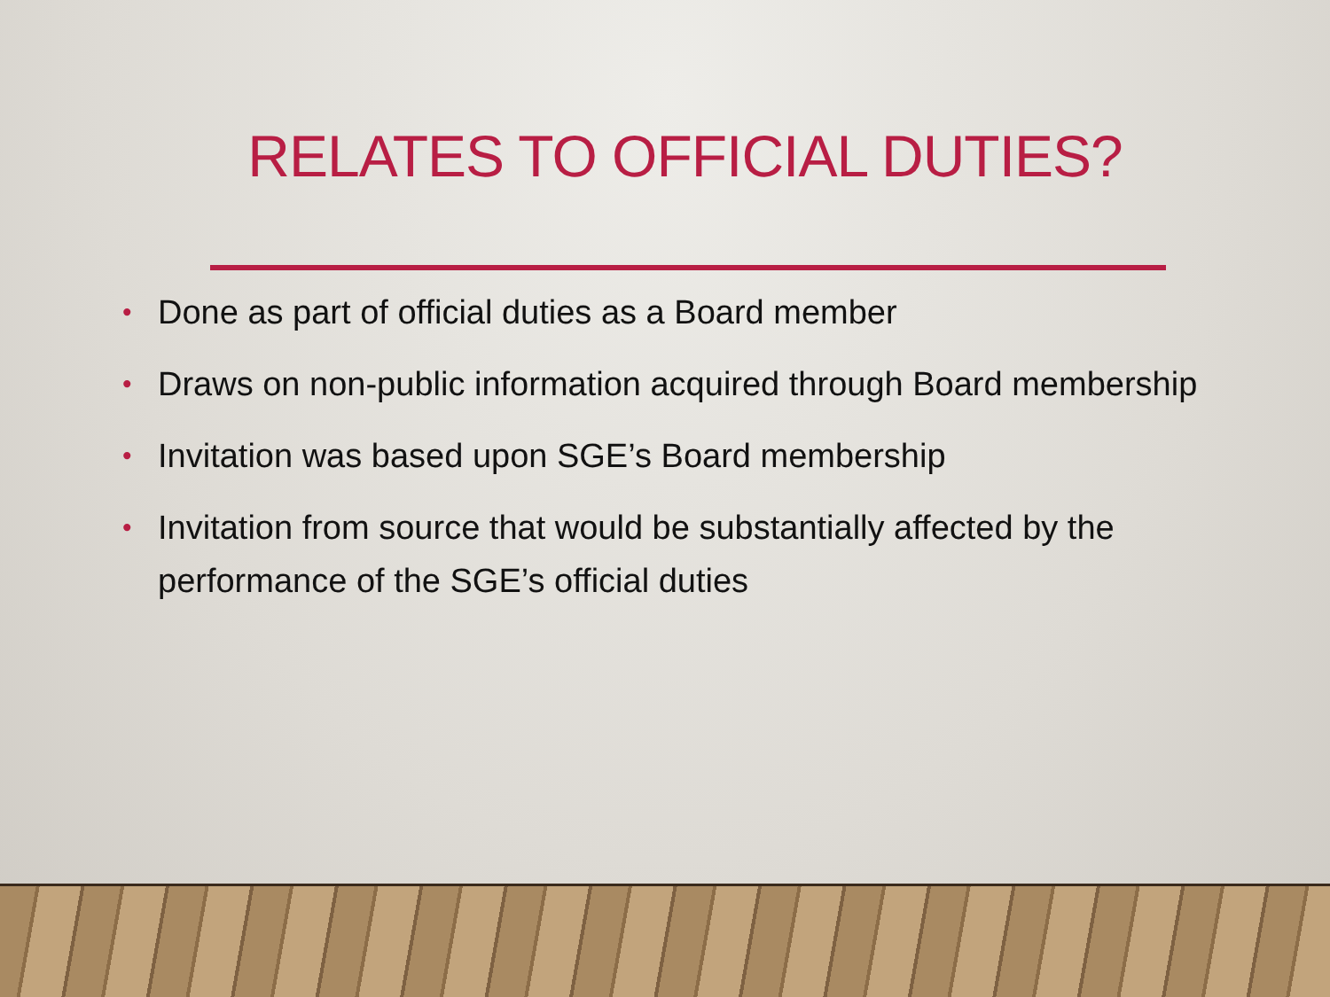RELATES TO OFFICIAL DUTIES?
• Done as part of official duties as a Board member
• Draws on non-public information acquired through Board membership
• Invitation was based upon SGE’s Board membership
• Invitation from source that would be substantially affected by the performance of the SGE’s official duties